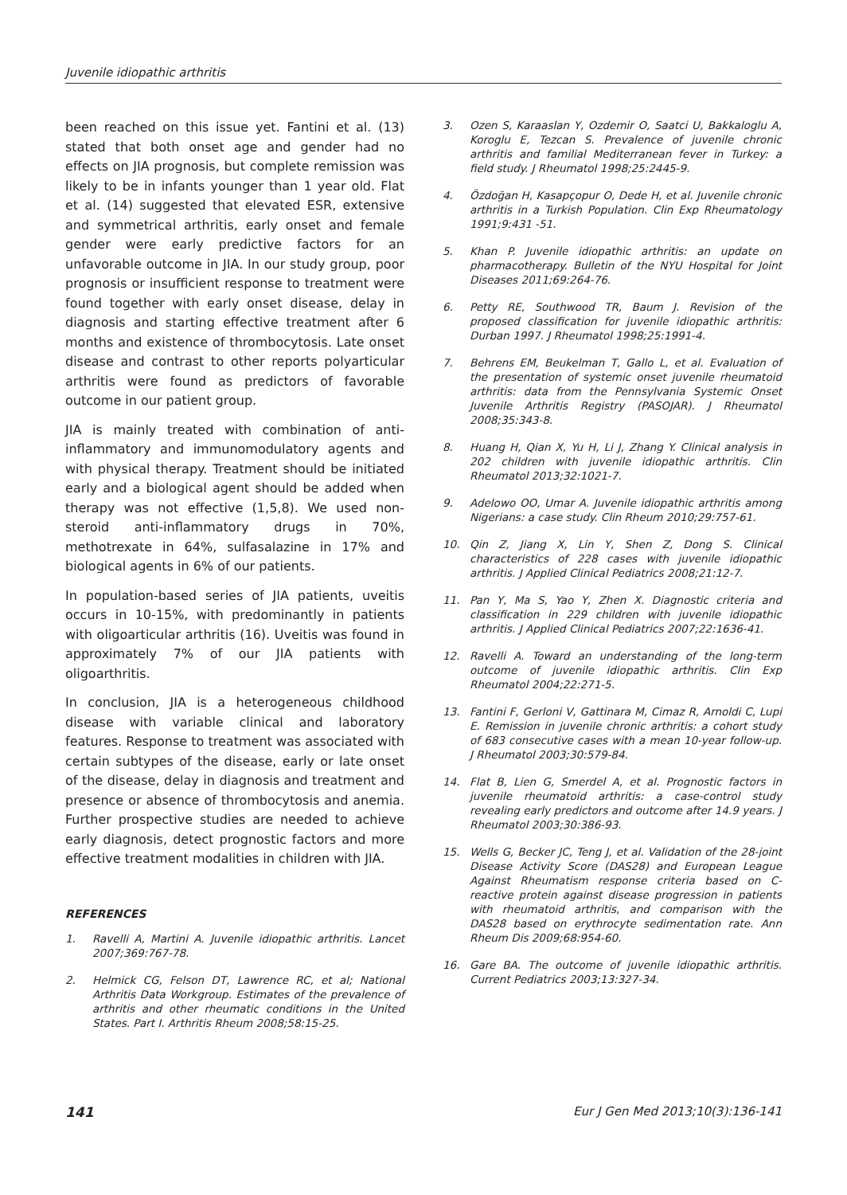Juvenile idiopathic arthritis
been reached on this issue yet. Fantini et al. (13) stated that both onset age and gender had no effects on JIA prognosis, but complete remission was likely to be in infants younger than 1 year old. Flat et al. (14) suggested that elevated ESR, extensive and symmetrical arthritis, early onset and female gender were early predictive factors for an unfavorable outcome in JIA. In our study group, poor prognosis or insufficient response to treatment were found together with early onset disease, delay in diagnosis and starting effective treatment after 6 months and existence of thrombocytosis. Late onset disease and contrast to other reports polyarticular arthritis were found as predictors of favorable outcome in our patient group.
JIA is mainly treated with combination of anti-inflammatory and immunomodulatory agents and with physical therapy. Treatment should be initiated early and a biological agent should be added when therapy was not effective (1,5,8). We used non-steroid anti-inflammatory drugs in 70%, methotrexate in 64%, sulfasalazine in 17% and biological agents in 6% of our patients.
In population-based series of JIA patients, uveitis occurs in 10-15%, with predominantly in patients with oligoarticular arthritis (16). Uveitis was found in approximately 7% of our JIA patients with oligoarthritis.
In conclusion, JIA is a heterogeneous childhood disease with variable clinical and laboratory features. Response to treatment was associated with certain subtypes of the disease, early or late onset of the disease, delay in diagnosis and treatment and presence or absence of thrombocytosis and anemia. Further prospective studies are needed to achieve early diagnosis, detect prognostic factors and more effective treatment modalities in children with JIA.
REFERENCES
1. Ravelli A, Martini A. Juvenile idiopathic arthritis. Lancet 2007;369:767-78.
2. Helmick CG, Felson DT, Lawrence RC, et al; National Arthritis Data Workgroup. Estimates of the prevalence of arthritis and other rheumatic conditions in the United States. Part I. Arthritis Rheum 2008;58:15-25.
3. Ozen S, Karaaslan Y, Ozdemir O, Saatci U, Bakkaloglu A, Koroglu E, Tezcan S. Prevalence of juvenile chronic arthritis and familial Mediterranean fever in Turkey: a field study. J Rheumatol 1998;25:2445-9.
4. Özdoğan H, Kasapçopur O, Dede H, et al. Juvenile chronic arthritis in a Turkish Population. Clin Exp Rheumatology 1991;9:431 -51.
5. Khan P. Juvenile idiopathic arthritis: an update on pharmacotherapy. Bulletin of the NYU Hospital for Joint Diseases 2011;69:264-76.
6. Petty RE, Southwood TR, Baum J. Revision of the proposed classification for juvenile idiopathic arthritis: Durban 1997. J Rheumatol 1998;25:1991-4.
7. Behrens EM, Beukelman T, Gallo L, et al. Evaluation of the presentation of systemic onset juvenile rheumatoid arthritis: data from the Pennsylvania Systemic Onset Juvenile Arthritis Registry (PASOJAR). J Rheumatol 2008;35:343-8.
8. Huang H, Qian X, Yu H, Li J, Zhang Y. Clinical analysis in 202 children with juvenile idiopathic arthritis. Clin Rheumatol 2013;32:1021-7.
9. Adelowo OO, Umar A. Juvenile idiopathic arthritis among Nigerians: a case study. Clin Rheum 2010;29:757-61.
10. Qin Z, Jiang X, Lin Y, Shen Z, Dong S. Clinical characteristics of 228 cases with juvenile idiopathic arthritis. J Applied Clinical Pediatrics 2008;21:12-7.
11. Pan Y, Ma S, Yao Y, Zhen X. Diagnostic criteria and classification in 229 children with juvenile idiopathic arthritis. J Applied Clinical Pediatrics 2007;22:1636-41.
12. Ravelli A. Toward an understanding of the long-term outcome of juvenile idiopathic arthritis. Clin Exp Rheumatol 2004;22:271-5.
13. Fantini F, Gerloni V, Gattinara M, Cimaz R, Arnoldi C, Lupi E. Remission in juvenile chronic arthritis: a cohort study of 683 consecutive cases with a mean 10-year follow-up. J Rheumatol 2003;30:579-84.
14. Flat B, Lien G, Smerdel A, et al. Prognostic factors in juvenile rheumatoid arthritis: a case-control study revealing early predictors and outcome after 14.9 years. J Rheumatol 2003;30:386-93.
15. Wells G, Becker JC, Teng J, et al. Validation of the 28-joint Disease Activity Score (DAS28) and European League Against Rheumatism response criteria based on C-reactive protein against disease progression in patients with rheumatoid arthritis, and comparison with the DAS28 based on erythrocyte sedimentation rate. Ann Rheum Dis 2009;68:954-60.
16. Gare BA. The outcome of juvenile idiopathic arthritis. Current Pediatrics 2003;13:327-34.
141 Eur J Gen Med 2013;10(3):136-141